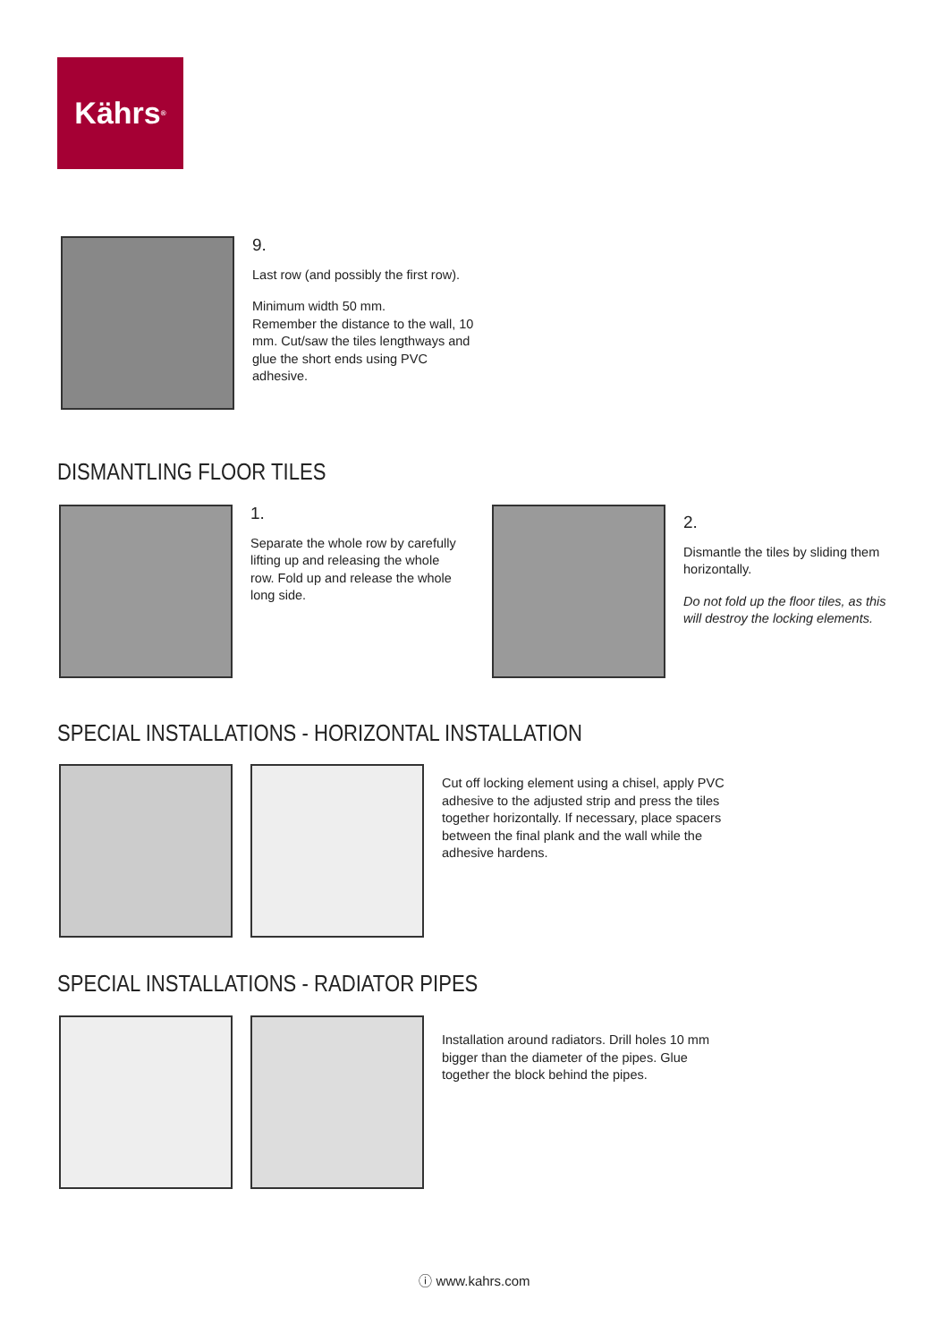Kährs<sup>®</sup>
9.
Last row (and possibly the first row).
Minimum width 50 mm.
Remember the distance to the wall, 10 mm. Cut/saw the tiles lengthways and glue the short ends using PVC adhesive.
DISMANTLING FLOOR TILES
1.
Separate the whole row by carefully lifting up and releasing the whole row. Fold up and release the whole long side.
2.
Dismantle the tiles by sliding them horizontally.
Do not fold up the floor tiles, as this will destroy the locking elements.
SPECIAL INSTALLATIONS - HORIZONTAL INSTALLATION
Cut off locking element using a chisel, apply PVC adhesive to the adjusted strip and press the tiles together horizontally. If necessary, place spacers between the final plank and the wall while the adhesive hardens.
SPECIAL INSTALLATIONS - RADIATOR PIPES
Installation around radiators. Drill holes 10 mm bigger than the diameter of the pipes. Glue together the block behind the pipes.
ⓘ www.kahrs.com